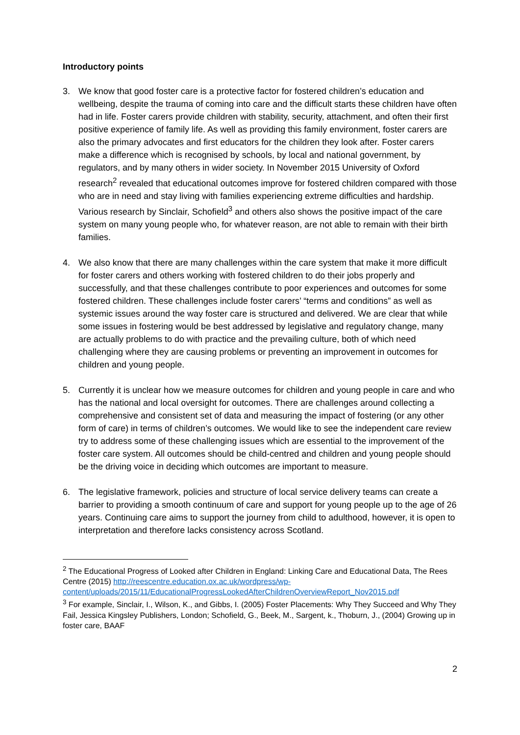Introductory points
3. We know that good foster care is a protective factor for fostered children’s education and wellbeing, despite the trauma of coming into care and the difficult starts these children have often had in life. Foster carers provide children with stability, security, attachment, and often their first positive experience of family life. As well as providing this family environment, foster carers are also the primary advocates and first educators for the children they look after. Foster carers make a difference which is recognised by schools, by local and national government, by regulators, and by many others in wider society. In November 2015 University of Oxford research<sup>2</sup> revealed that educational outcomes improve for fostered children compared with those who are in need and stay living with families experiencing extreme difficulties and hardship. Various research by Sinclair, Schofield<sup>3</sup> and others also shows the positive impact of the care system on many young people who, for whatever reason, are not able to remain with their birth families.
4. We also know that there are many challenges within the care system that make it more difficult for foster carers and others working with fostered children to do their jobs properly and successfully, and that these challenges contribute to poor experiences and outcomes for some fostered children. These challenges include foster carers’ “terms and conditions” as well as systemic issues around the way foster care is structured and delivered. We are clear that while some issues in fostering would be best addressed by legislative and regulatory change, many are actually problems to do with practice and the prevailing culture, both of which need challenging where they are causing problems or preventing an improvement in outcomes for children and young people.
5. Currently it is unclear how we measure outcomes for children and young people in care and who has the national and local oversight for outcomes. There are challenges around collecting a comprehensive and consistent set of data and measuring the impact of fostering (or any other form of care) in terms of children’s outcomes. We would like to see the independent care review try to address some of these challenging issues which are essential to the improvement of the foster care system. All outcomes should be child-centred and children and young people should be the driving voice in deciding which outcomes are important to measure.
6. The legislative framework, policies and structure of local service delivery teams can create a barrier to providing a smooth continuum of care and support for young people up to the age of 26 years. Continuing care aims to support the journey from child to adulthood, however, it is open to interpretation and therefore lacks consistency across Scotland.
<sup>2</sup> The Educational Progress of Looked after Children in England: Linking Care and Educational Data, The Rees Centre (2015) http://reescentre.education.ox.ac.uk/wordpress/wp-content/uploads/2015/11/EducationalProgressLookedAfterChildrenOverviewReport_Nov2015.pdf
<sup>3</sup> For example, Sinclair, I., Wilson, K., and Gibbs, I. (2005) Foster Placements: Why They Succeed and Why They Fail, Jessica Kingsley Publishers, London; Schofield, G., Beek, M., Sargent, k., Thoburn, J., (2004) Growing up in foster care, BAAF
2